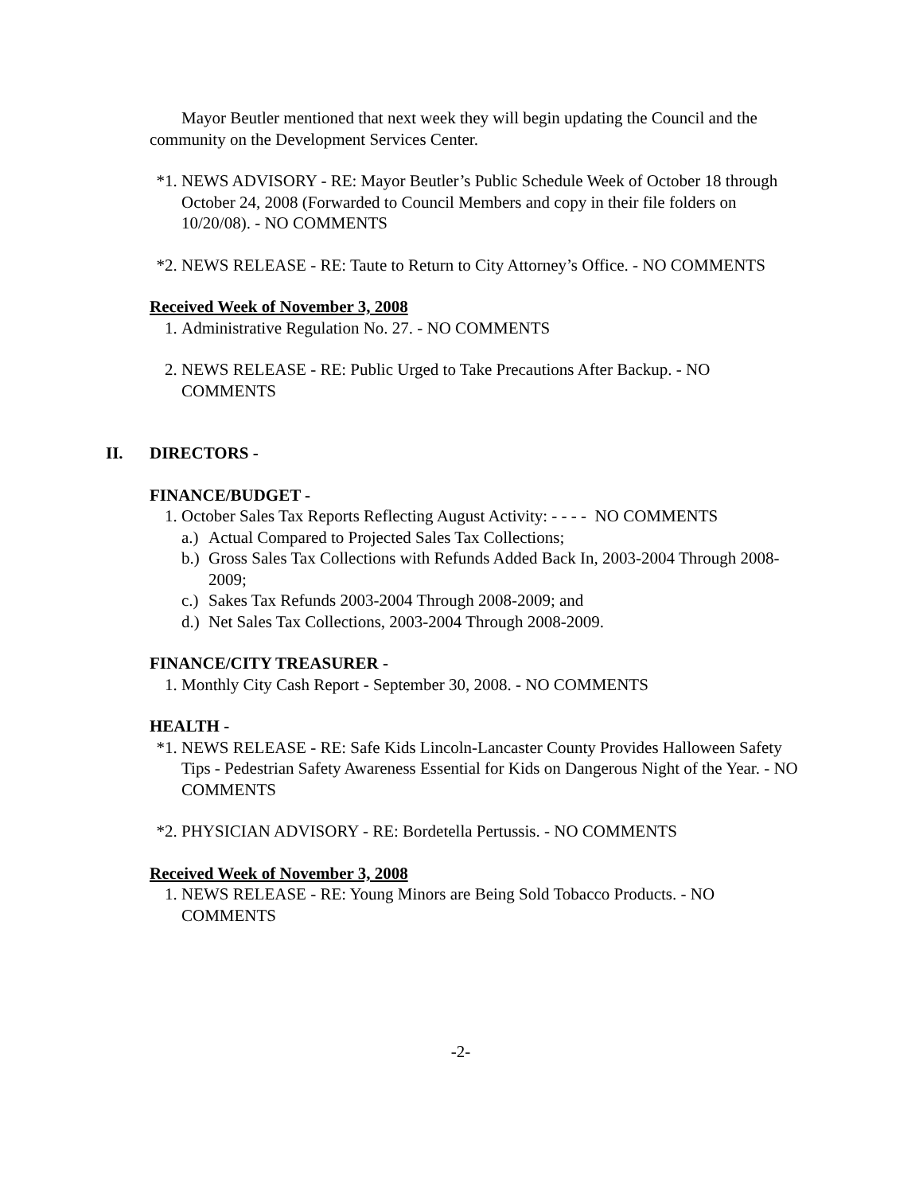Mayor Beutler mentioned that next week they will begin updating the Council and the community on the Development Services Center.
*1. NEWS ADVISORY - RE: Mayor Beutler’s Public Schedule Week of October 18 through October 24, 2008 (Forwarded to Council Members and copy in their file folders on 10/20/08). - NO COMMENTS
*2. NEWS RELEASE - RE: Taute to Return to City Attorney’s Office. - NO COMMENTS
Received Week of November 3, 2008
1. Administrative Regulation No. 27. - NO COMMENTS
2. NEWS RELEASE - RE: Public Urged to Take Precautions After Backup. - NO COMMENTS
II. DIRECTORS -
FINANCE/BUDGET -
1. October Sales Tax Reports Reflecting August Activity: - - - - NO COMMENTS
a.) Actual Compared to Projected Sales Tax Collections;
b.) Gross Sales Tax Collections with Refunds Added Back In, 2003-2004 Through 2008-2009;
c.) Sakes Tax Refunds 2003-2004 Through 2008-2009; and
d.) Net Sales Tax Collections, 2003-2004 Through 2008-2009.
FINANCE/CITY TREASURER -
1. Monthly City Cash Report - September 30, 2008. - NO COMMENTS
HEALTH -
*1. NEWS RELEASE - RE: Safe Kids Lincoln-Lancaster County Provides Halloween Safety Tips - Pedestrian Safety Awareness Essential for Kids on Dangerous Night of the Year. - NO COMMENTS
*2. PHYSICIAN ADVISORY - RE: Bordetella Pertussis. - NO COMMENTS
Received Week of November 3, 2008
1. NEWS RELEASE - RE: Young Minors are Being Sold Tobacco Products. - NO COMMENTS
-2-